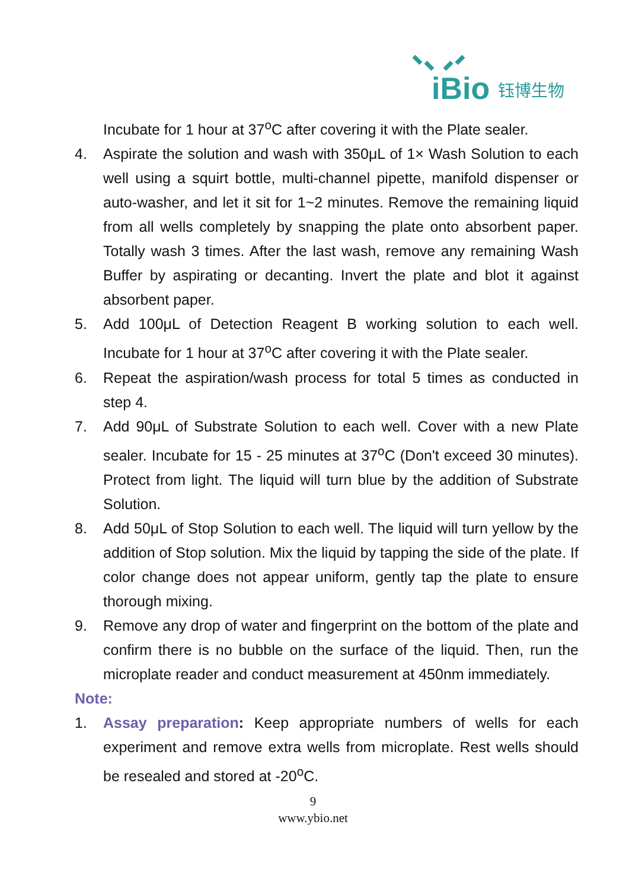iBio
钰博生物
Incubate for 1 hour at 37<sup>o</sup>C after covering it with the Plate sealer.
4. Aspirate the solution and wash with 350μL of 1× Wash Solution to each well using a squirt bottle, multi-channel pipette, manifold dispenser or auto-washer, and let it sit for 1~2 minutes. Remove the remaining liquid from all wells completely by snapping the plate onto absorbent paper. Totally wash 3 times. After the last wash, remove any remaining Wash Buffer by aspirating or decanting. Invert the plate and blot it against absorbent paper.
5. Add 100μL of Detection Reagent B working solution to each well. Incubate for 1 hour at 37<sup>o</sup>C after covering it with the Plate sealer.
6. Repeat the aspiration/wash process for total 5 times as conducted in step 4.
7. Add 90μL of Substrate Solution to each well. Cover with a new Plate sealer. Incubate for 15 - 25 minutes at 37<sup>o</sup>C (Don't exceed 30 minutes). Protect from light. The liquid will turn blue by the addition of Substrate Solution.
8. Add 50μL of Stop Solution to each well. The liquid will turn yellow by the addition of Stop solution. Mix the liquid by tapping the side of the plate. If color change does not appear uniform, gently tap the plate to ensure thorough mixing.
9. Remove any drop of water and fingerprint on the bottom of the plate and confirm there is no bubble on the surface of the liquid. Then, run the microplate reader and conduct measurement at 450nm immediately.
Note:
1. Assay preparation: Keep appropriate numbers of wells for each experiment and remove extra wells from microplate. Rest wells should be resealed and stored at -20<sup>o</sup>C.
9
www.ybio.net